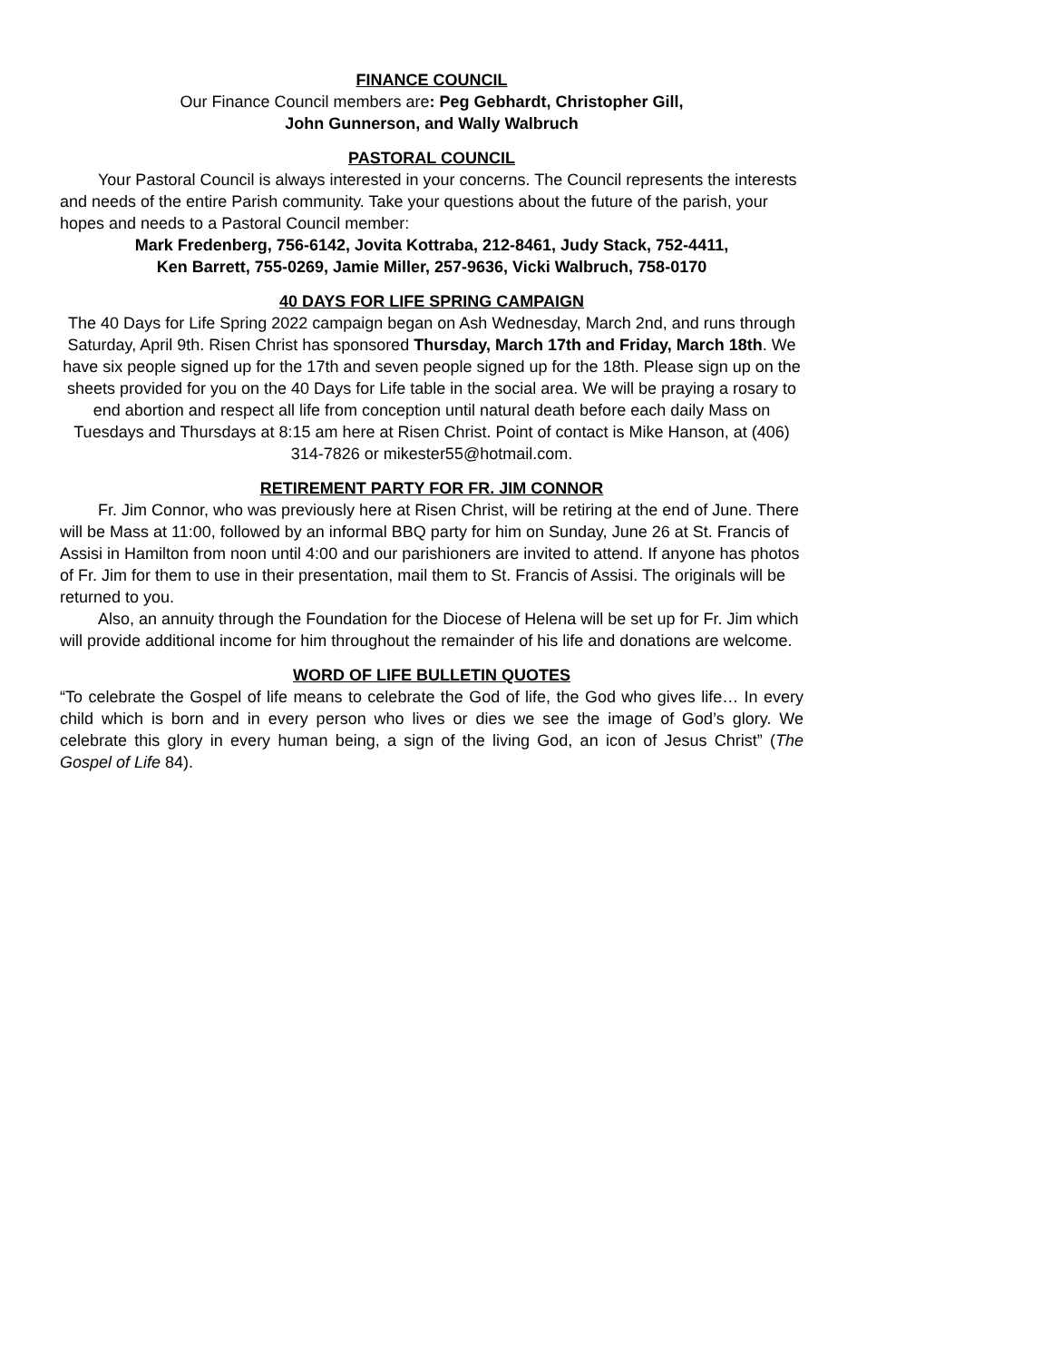FINANCE COUNCIL
Our Finance Council members are: Peg Gebhardt, Christopher Gill,
John Gunnerson, and Wally Walbruch
PASTORAL COUNCIL
Your Pastoral Council is always interested in your concerns. The Council represents the interests and needs of the entire Parish community. Take your questions about the future of the parish, your hopes and needs to a Pastoral Council member:
Mark Fredenberg, 756-6142, Jovita Kottraba, 212-8461, Judy Stack, 752-4411,
Ken Barrett, 755-0269, Jamie Miller, 257-9636, Vicki Walbruch, 758-0170
40 DAYS FOR LIFE SPRING CAMPAIGN
The 40 Days for Life Spring 2022 campaign began on Ash Wednesday, March 2nd, and runs through Saturday, April 9th. Risen Christ has sponsored Thursday, March 17th and Friday, March 18th. We have six people signed up for the 17th and seven people signed up for the 18th. Please sign up on the sheets provided for you on the 40 Days for Life table in the social area. We will be praying a rosary to end abortion and respect all life from conception until natural death before each daily Mass on Tuesdays and Thursdays at 8:15 am here at Risen Christ. Point of contact is Mike Hanson, at (406) 314-7826 or mikester55@hotmail.com.
RETIREMENT PARTY FOR FR. JIM CONNOR
Fr. Jim Connor, who was previously here at Risen Christ, will be retiring at the end of June. There will be Mass at 11:00, followed by an informal BBQ party for him on Sunday, June 26 at St. Francis of Assisi in Hamilton from noon until 4:00 and our parishioners are invited to attend. If anyone has photos of Fr. Jim for them to use in their presentation, mail them to St. Francis of Assisi. The originals will be returned to you.
Also, an annuity through the Foundation for the Diocese of Helena will be set up for Fr. Jim which will provide additional income for him throughout the remainder of his life and donations are welcome.
WORD OF LIFE BULLETIN QUOTES
“To celebrate the Gospel of life means to celebrate the God of life, the God who gives life… In every child which is born and in every person who lives or dies we see the image of God’s glory. We celebrate this glory in every human being, a sign of the living God, an icon of Jesus Christ” (The Gospel of Life 84).